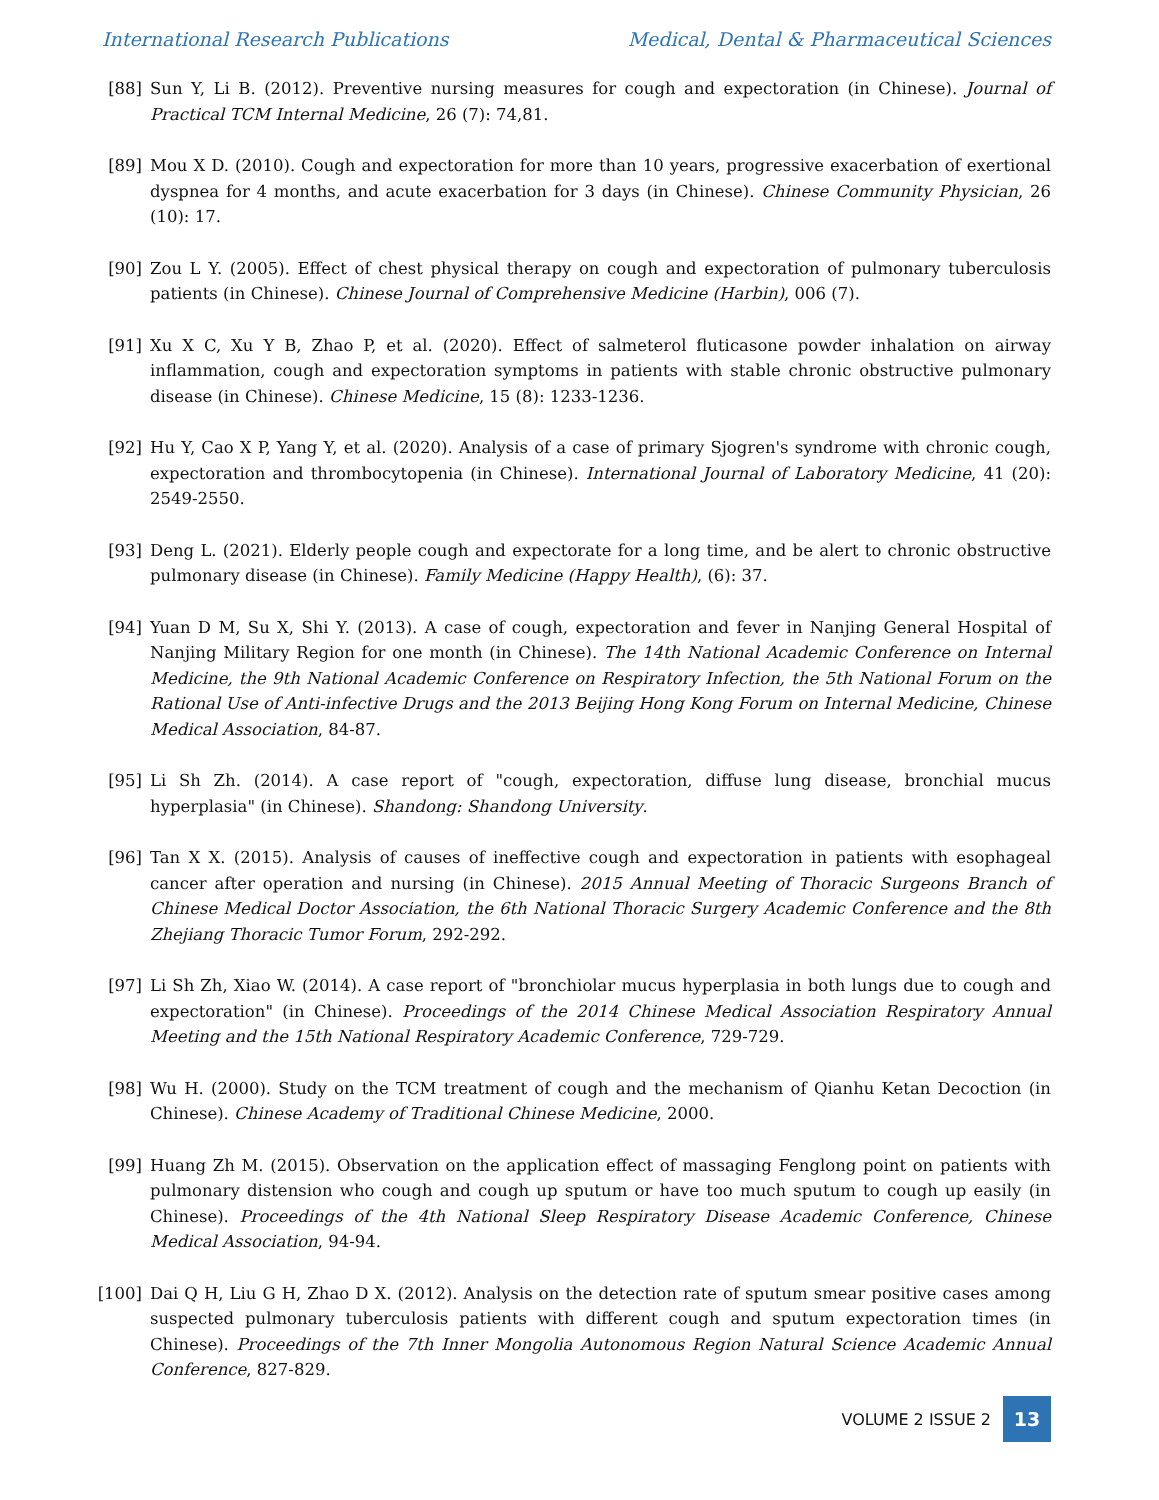International Research Publications Medical, Dental & Pharmaceutical Sciences
[88] Sun Y, Li B. (2012). Preventive nursing measures for cough and expectoration (in Chinese). Journal of Practical TCM Internal Medicine, 26 (7): 74,81.
[89] Mou X D. (2010). Cough and expectoration for more than 10 years, progressive exacerbation of exertional dyspnea for 4 months, and acute exacerbation for 3 days (in Chinese). Chinese Community Physician, 26 (10): 17.
[90] Zou L Y. (2005). Effect of chest physical therapy on cough and expectoration of pulmonary tuberculosis patients (in Chinese). Chinese Journal of Comprehensive Medicine (Harbin), 006 (7).
[91] Xu X C, Xu Y B, Zhao P, et al. (2020). Effect of salmeterol fluticasone powder inhalation on airway inflammation, cough and expectoration symptoms in patients with stable chronic obstructive pulmonary disease (in Chinese). Chinese Medicine, 15 (8): 1233-1236.
[92] Hu Y, Cao X P, Yang Y, et al. (2020). Analysis of a case of primary Sjogren's syndrome with chronic cough, expectoration and thrombocytopenia (in Chinese). International Journal of Laboratory Medicine, 41 (20): 2549-2550.
[93] Deng L. (2021). Elderly people cough and expectorate for a long time, and be alert to chronic obstructive pulmonary disease (in Chinese). Family Medicine (Happy Health), (6): 37.
[94] Yuan D M, Su X, Shi Y. (2013). A case of cough, expectoration and fever in Nanjing General Hospital of Nanjing Military Region for one month (in Chinese). The 14th National Academic Conference on Internal Medicine, the 9th National Academic Conference on Respiratory Infection, the 5th National Forum on the Rational Use of Anti-infective Drugs and the 2013 Beijing Hong Kong Forum on Internal Medicine, Chinese Medical Association, 84-87.
[95] Li Sh Zh. (2014). A case report of "cough, expectoration, diffuse lung disease, bronchial mucus hyperplasia" (in Chinese). Shandong: Shandong University.
[96] Tan X X. (2015). Analysis of causes of ineffective cough and expectoration in patients with esophageal cancer after operation and nursing (in Chinese). 2015 Annual Meeting of Thoracic Surgeons Branch of Chinese Medical Doctor Association, the 6th National Thoracic Surgery Academic Conference and the 8th Zhejiang Thoracic Tumor Forum, 292-292.
[97] Li Sh Zh, Xiao W. (2014). A case report of "bronchiolar mucus hyperplasia in both lungs due to cough and expectoration" (in Chinese). Proceedings of the 2014 Chinese Medical Association Respiratory Annual Meeting and the 15th National Respiratory Academic Conference, 729-729.
[98] Wu H. (2000). Study on the TCM treatment of cough and the mechanism of Qianhu Ketan Decoction (in Chinese). Chinese Academy of Traditional Chinese Medicine, 2000.
[99] Huang Zh M. (2015). Observation on the application effect of massaging Fenglong point on patients with pulmonary distension who cough and cough up sputum or have too much sputum to cough up easily (in Chinese). Proceedings of the 4th National Sleep Respiratory Disease Academic Conference, Chinese Medical Association, 94-94.
[100] Dai Q H, Liu G H, Zhao D X. (2012). Analysis on the detection rate of sputum smear positive cases among suspected pulmonary tuberculosis patients with different cough and sputum expectoration times (in Chinese). Proceedings of the 7th Inner Mongolia Autonomous Region Natural Science Academic Annual Conference, 827-829.
VOLUME 2 ISSUE 2
13